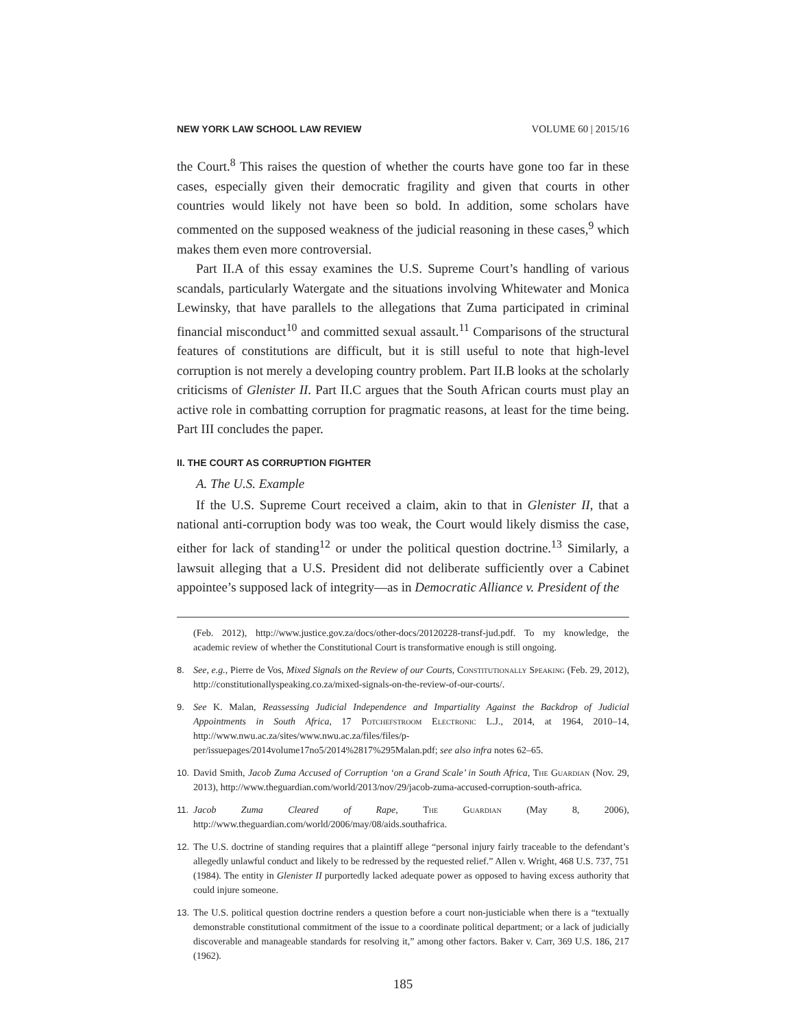NEW YORK LAW SCHOOL LAW REVIEW VOLUME 60 | 2015/16
the Court.<sup>8</sup> This raises the question of whether the courts have gone too far in these cases, especially given their democratic fragility and given that courts in other countries would likely not have been so bold. In addition, some scholars have commented on the supposed weakness of the judicial reasoning in these cases,<sup>9</sup> which makes them even more controversial.
Part II.A of this essay examines the U.S. Supreme Court’s handling of various scandals, particularly Watergate and the situations involving Whitewater and Monica Lewinsky, that have parallels to the allegations that Zuma participated in criminal financial misconduct<sup>10</sup> and committed sexual assault.<sup>11</sup> Comparisons of the structural features of constitutions are difficult, but it is still useful to note that high-level corruption is not merely a developing country problem. Part II.B looks at the scholarly criticisms of Glenister II. Part II.C argues that the South African courts must play an active role in combatting corruption for pragmatic reasons, at least for the time being. Part III concludes the paper.
II. THE COURT AS CORRUPTION FIGHTER
A. The U.S. Example
If the U.S. Supreme Court received a claim, akin to that in Glenister II, that a national anti-corruption body was too weak, the Court would likely dismiss the case, either for lack of standing<sup>12</sup> or under the political question doctrine.<sup>13</sup> Similarly, a lawsuit alleging that a U.S. President did not deliberate sufficiently over a Cabinet appointee’s supposed lack of integrity—as in Democratic Alliance v. President of the
(Feb. 2012), http://www.justice.gov.za/docs/other-docs/20120228-transf-jud.pdf. To my knowledge, the academic review of whether the Constitutional Court is transformative enough is still ongoing.
8. See, e.g., Pierre de Vos, Mixed Signals on the Review of our Courts, Constitutionally Speaking (Feb. 29, 2012), http://constitutionallyspeaking.co.za/mixed-signals-on-the-review-of-our-courts/.
9. See K. Malan, Reassessing Judicial Independence and Impartiality Against the Backdrop of Judicial Appointments in South Africa, 17 Potchefstroom Electronic L.J., 2014, at 1964, 2010–14, http://www.nwu.ac.za/sites/www.nwu.ac.za/files/files/p-per/issuepages/2014volume17no5/2014%2817%295Malan.pdf; see also infra notes 62–65.
10. David Smith, Jacob Zuma Accused of Corruption ‘on a Grand Scale’ in South Africa, The Guardian (Nov. 29, 2013), http://www.theguardian.com/world/2013/nov/29/jacob-zuma-accused-corruption-south-africa.
11. Jacob Zuma Cleared of Rape, The Guardian (May 8, 2006), http://www.theguardian.com/world/2006/may/08/aids.southafrica.
12. The U.S. doctrine of standing requires that a plaintiff allege “personal injury fairly traceable to the defendant’s allegedly unlawful conduct and likely to be redressed by the requested relief.” Allen v. Wright, 468 U.S. 737, 751 (1984). The entity in Glenister II purportedly lacked adequate power as opposed to having excess authority that could injure someone.
13. The U.S. political question doctrine renders a question before a court non-justiciable when there is a “textually demonstrable constitutional commitment of the issue to a coordinate political department; or a lack of judicially discoverable and manageable standards for resolving it,” among other factors. Baker v. Carr, 369 U.S. 186, 217 (1962).
185